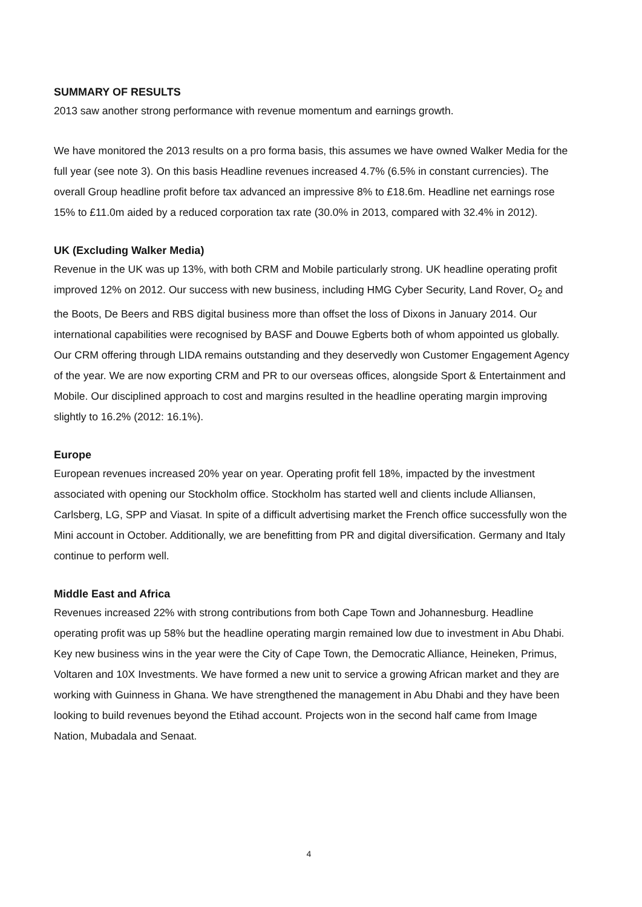SUMMARY OF RESULTS
2013 saw another strong performance with revenue momentum and earnings growth.
We have monitored the 2013 results on a pro forma basis, this assumes we have owned Walker Media for the full year (see note 3). On this basis Headline revenues increased 4.7% (6.5% in constant currencies). The overall Group headline profit before tax advanced an impressive 8% to £18.6m. Headline net earnings rose 15% to £11.0m aided by a reduced corporation tax rate (30.0% in 2013, compared with 32.4% in 2012).
UK (Excluding Walker Media)
Revenue in the UK was up 13%, with both CRM and Mobile particularly strong. UK headline operating profit improved 12% on 2012. Our success with new business, including HMG Cyber Security, Land Rover, O<sub>2</sub> and the Boots, De Beers and RBS digital business more than offset the loss of Dixons in January 2014. Our international capabilities were recognised by BASF and Douwe Egberts both of whom appointed us globally. Our CRM offering through LIDA remains outstanding and they deservedly won Customer Engagement Agency of the year. We are now exporting CRM and PR to our overseas offices, alongside Sport & Entertainment and Mobile. Our disciplined approach to cost and margins resulted in the headline operating margin improving slightly to 16.2% (2012: 16.1%).
Europe
European revenues increased 20% year on year. Operating profit fell 18%, impacted by the investment associated with opening our Stockholm office. Stockholm has started well and clients include Alliansen, Carlsberg, LG, SPP and Viasat. In spite of a difficult advertising market the French office successfully won the Mini account in October. Additionally, we are benefitting from PR and digital diversification. Germany and Italy continue to perform well.
Middle East and Africa
Revenues increased 22% with strong contributions from both Cape Town and Johannesburg. Headline operating profit was up 58% but the headline operating margin remained low due to investment in Abu Dhabi. Key new business wins in the year were the City of Cape Town, the Democratic Alliance, Heineken, Primus, Voltaren and 10X Investments. We have formed a new unit to service a growing African market and they are working with Guinness in Ghana. We have strengthened the management in Abu Dhabi and they have been looking to build revenues beyond the Etihad account. Projects won in the second half came from Image Nation, Mubadala and Senaat.
4